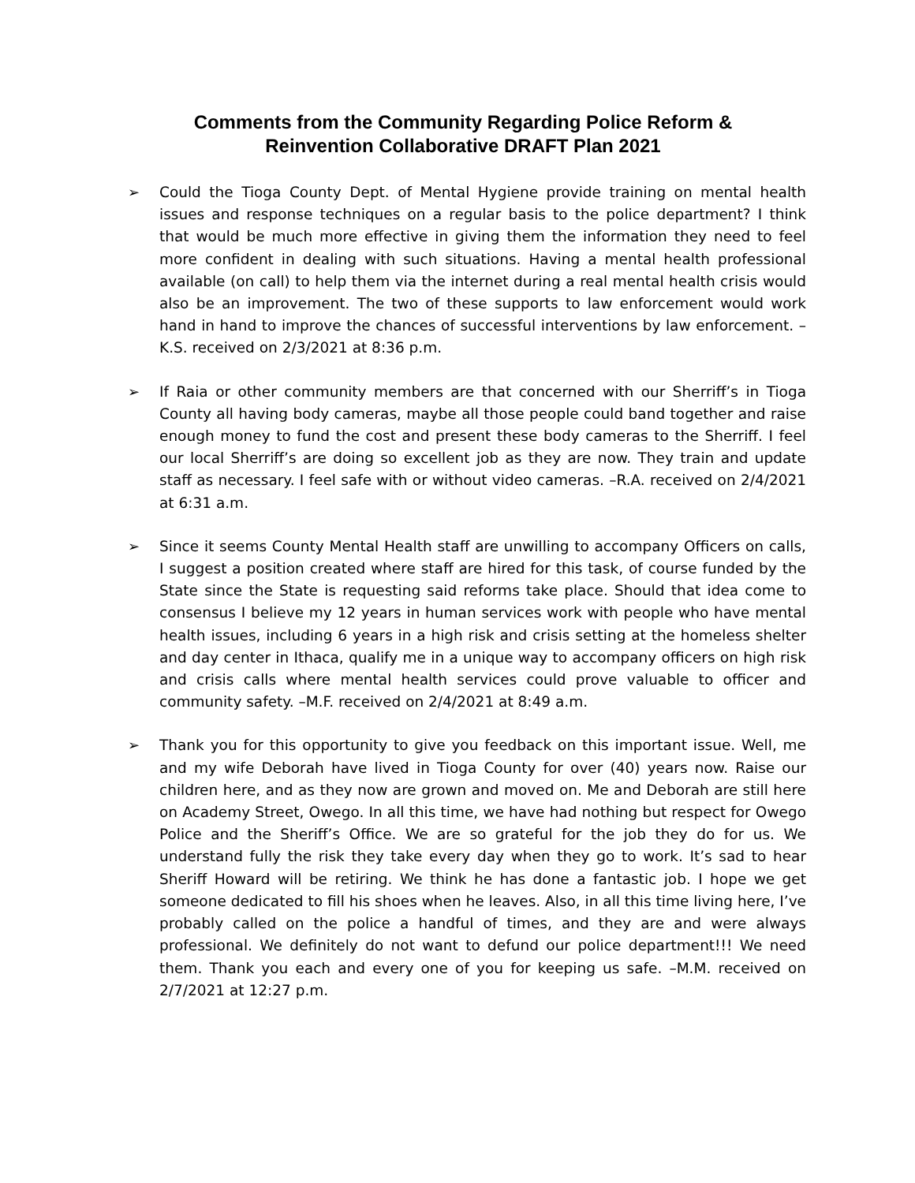Comments from the Community Regarding Police Reform &
Reinvention Collaborative DRAFT Plan 2021
➢
Could the Tioga County Dept. of Mental Hygiene provide training on mental health issues and response techniques on a regular basis to the police department? I think that would be much more effective in giving them the information they need to feel more confident in dealing with such situations. Having a mental health professional available (on call) to help them via the internet during a real mental health crisis would also be an improvement. The two of these supports to law enforcement would work hand in hand to improve the chances of successful interventions by law enforcement. –K.S. received on 2/3/2021 at 8:36 p.m.
➢
If Raia or other community members are that concerned with our Sherriff’s in Tioga County all having body cameras, maybe all those people could band together and raise enough money to fund the cost and present these body cameras to the Sherriff. I feel our local Sherriff’s are doing so excellent job as they are now. They train and update staff as necessary. I feel safe with or without video cameras. –R.A. received on 2/4/2021 at 6:31 a.m.
➢
Since it seems County Mental Health staff are unwilling to accompany Officers on calls, I suggest a position created where staff are hired for this task, of course funded by the State since the State is requesting said reforms take place. Should that idea come to consensus I believe my 12 years in human services work with people who have mental health issues, including 6 years in a high risk and crisis setting at the homeless shelter and day center in Ithaca, qualify me in a unique way to accompany officers on high risk and crisis calls where mental health services could prove valuable to officer and community safety. –M.F. received on 2/4/2021 at 8:49 a.m.
➢
Thank you for this opportunity to give you feedback on this important issue. Well, me and my wife Deborah have lived in Tioga County for over (40) years now. Raise our children here, and as they now are grown and moved on. Me and Deborah are still here on Academy Street, Owego. In all this time, we have had nothing but respect for Owego Police and the Sheriff’s Office. We are so grateful for the job they do for us. We understand fully the risk they take every day when they go to work. It’s sad to hear Sheriff Howard will be retiring. We think he has done a fantastic job. I hope we get someone dedicated to fill his shoes when he leaves. Also, in all this time living here, I’ve probably called on the police a handful of times, and they are and were always professional. We definitely do not want to defund our police department!!! We need them. Thank you each and every one of you for keeping us safe. –M.M. received on 2/7/2021 at 12:27 p.m.